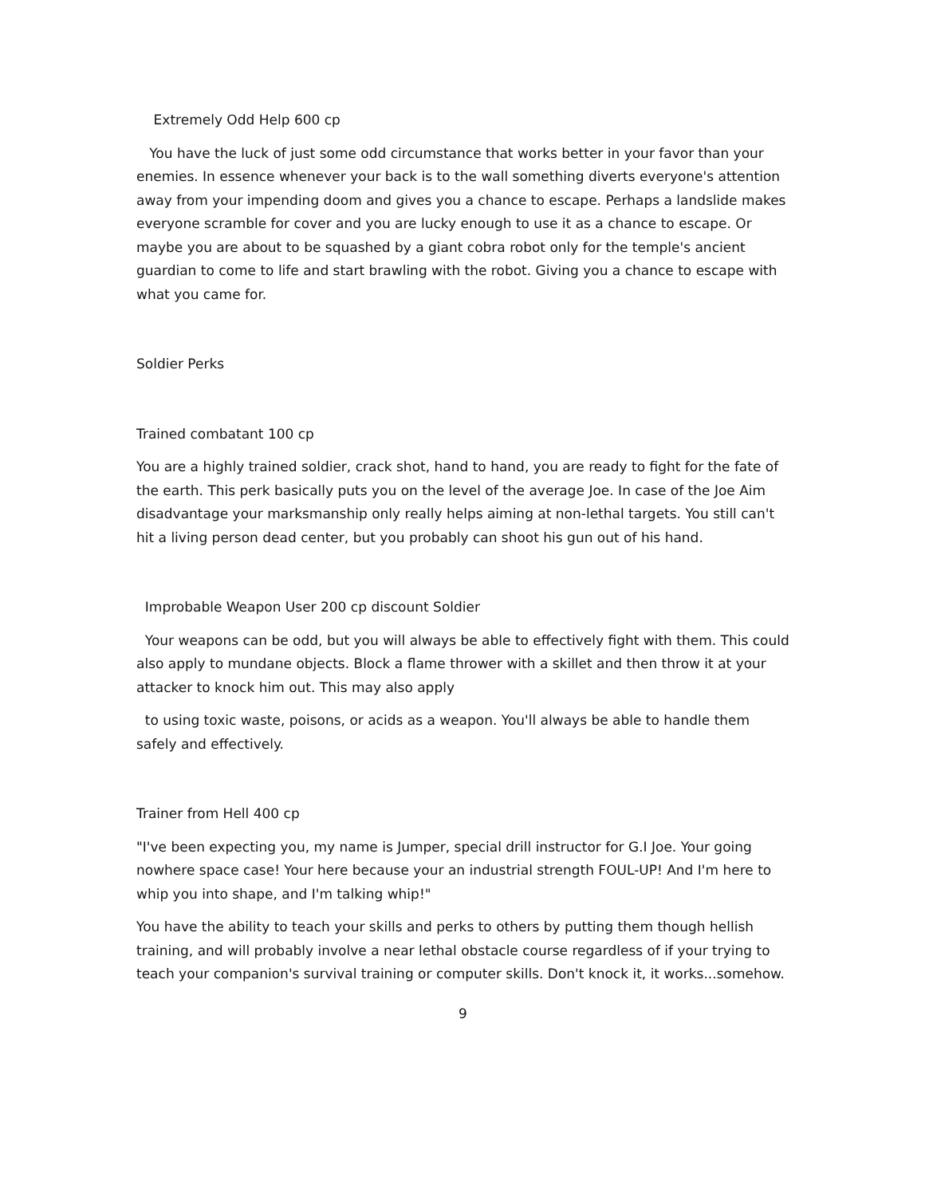Extremely Odd Help 600 cp
You have the luck of just some odd circumstance that works better in your favor than your enemies. In essence whenever your back is to the wall something diverts everyone's attention away from your impending doom and gives you a chance to escape. Perhaps a landslide makes everyone scramble for cover and you are lucky enough to use it as a chance to escape. Or maybe you are about to be squashed by a giant cobra robot only for the temple's ancient guardian to come to life and start brawling with the robot. Giving you a chance to escape with what you came for.
Soldier Perks
Trained combatant 100 cp
You are a highly trained soldier, crack shot, hand to hand, you are ready to fight for the fate of the earth. This perk basically puts you on the level of the average Joe. In case of the Joe Aim disadvantage your marksmanship only really helps aiming at non-lethal targets. You still can't hit a living person dead center, but you probably can shoot his gun out of his hand.
Improbable Weapon User 200 cp discount Soldier
Your weapons can be odd, but you will always be able to effectively fight with them. This could also apply to mundane objects. Block a flame thrower with a skillet and then throw it at your attacker to knock him out. This may also apply
to using toxic waste, poisons, or acids as a weapon. You'll always be able to handle them safely and effectively.
Trainer from Hell 400 cp
"I've been expecting you, my name is Jumper, special drill instructor for G.I Joe. Your going nowhere space case! Your here because your an industrial strength FOUL-UP! And I'm here to whip you into shape, and I'm talking whip!"
You have the ability to teach your skills and perks to others by putting them though hellish training, and will probably involve a near lethal obstacle course regardless of if your trying to teach your companion's survival training or computer skills. Don't knock it, it works...somehow.
9